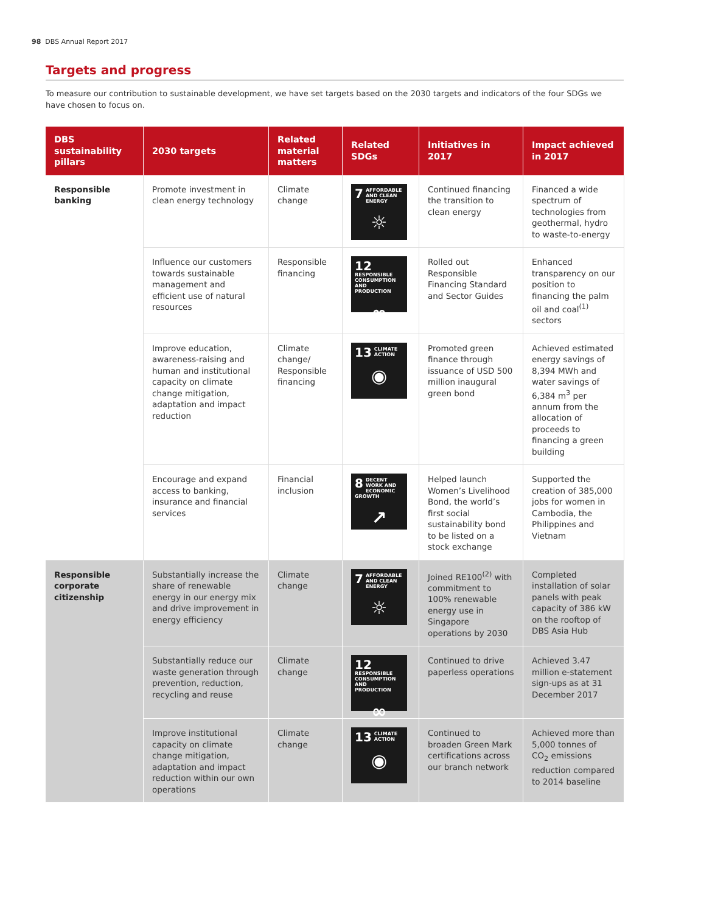98 DBS Annual Report 2017
Targets and progress
To measure our contribution to sustainable development, we have set targets based on the 2030 targets and indicators of the four SDGs we have chosen to focus on.
| DBS sustainability pillars | 2030 targets | Related material matters | Related SDGs | Initiatives in 2017 | Impact achieved in 2017 |
| --- | --- | --- | --- | --- | --- |
| Responsible banking | Promote investment in clean energy technology | Climate change | 7 AFFORDABLE AND CLEAN ENERGY ☼ | Continued financing the transition to clean energy | Financed a wide spectrum of technologies from geothermal, hydro to waste-to-energy |
| | Influence our customers towards sustainable management and efficient use of natural resources | Responsible financing | 12 RESPONSIBLE CONSUMPTION AND PRODUCTION ∞ | Rolled out Responsible Financing Standard and Sector Guides | Enhanced transparency on our position to financing the palm oil and coal<sup>(1)</sup> sectors |
| | Improve education, awareness-raising and human and institutional capacity on climate change mitigation, adaptation and impact reduction | Climate change/ Responsible financing | 13 CLIMATE ACTION ◉ | Promoted green finance through issuance of USD 500 million inaugural green bond | Achieved estimated energy savings of 8,394 MWh and water savings of 6,384 m<sup>3</sup> per annum from the allocation of proceeds to financing a green building |
| | Encourage and expand access to banking, insurance and financial services | Financial inclusion | 8 DECENT WORK AND ECONOMIC GROWTH ↗ | Helped launch Women’s Livelihood Bond, the world’s first social sustainability bond to be listed on a stock exchange | Supported the creation of 385,000 jobs for women in Cambodia, the Philippines and Vietnam |
| Responsible corporate citizenship | Substantially increase the share of renewable energy in our energy mix and drive improvement in energy efficiency | Climate change | 7 AFFORDABLE AND CLEAN ENERGY ☼ | Joined RE100<sup>(2)</sup> with commitment to 100% renewable energy use in Singapore operations by 2030 | Completed installation of solar panels with peak capacity of 386 kW on the rooftop of DBS Asia Hub |
| | Substantially reduce our waste generation through prevention, reduction, recycling and reuse | Climate change | 12 RESPONSIBLE CONSUMPTION AND PRODUCTION ∞ | Continued to drive paperless operations | Achieved 3.47 million e-statement sign-ups as at 31 December 2017 |
| | Improve institutional capacity on climate change mitigation, adaptation and impact reduction within our own operations | Climate change | 13 CLIMATE ACTION ◉ | Continued to broaden Green Mark certifications across our branch network | Achieved more than 5,000 tonnes of CO<sub>2</sub> emissions reduction compared to 2014 baseline |